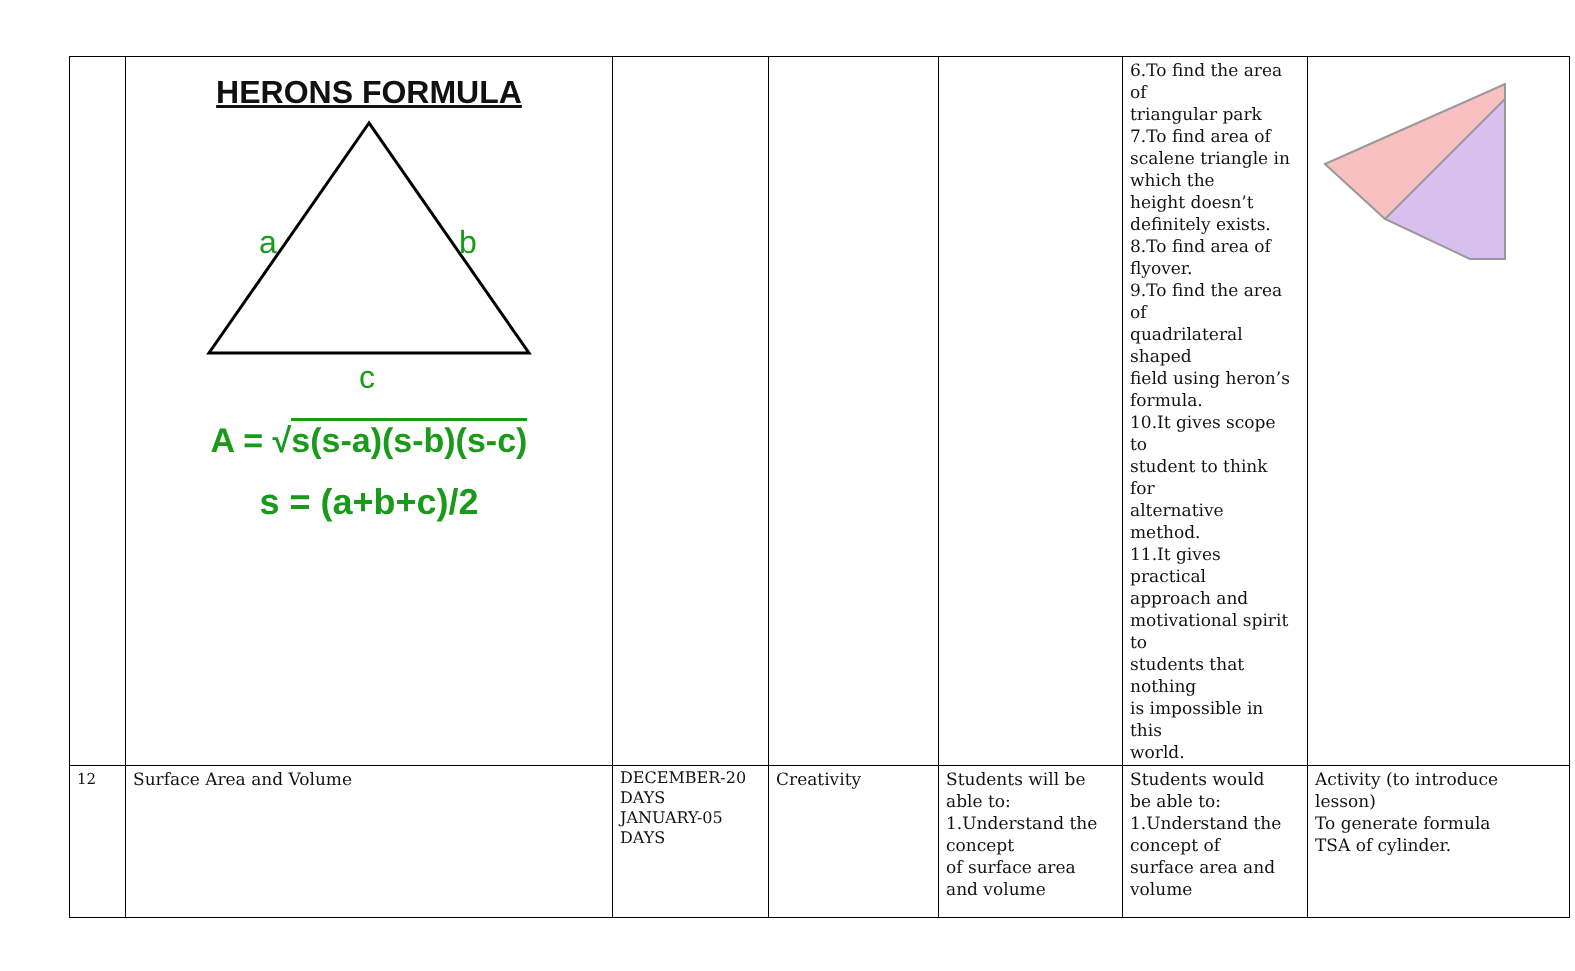| | HERONS FORMULA a b c A = √ s(s-a)(s-b)(s-c) s = (a+b+c)/2 | | | | 6.To find the area of triangular park 7.To find area of scalene triangle in which the height doesn’t definitely exists. 8.To find area of flyover. 9.To find the area of quadrilateral shaped field using heron’s formula. 10.It gives scope to student to think for alternative method. 11.It gives practical approach and motivational spirit to students that nothing is impossible in this world. | |
| 12 | Surface Area and Volume | DECEMBER-20 DAYS JANUARY-05 DAYS | Creativity | Students will be able to: 1.Understand the concept of surface area and volume | Students would be able to: 1.Understand the concept of surface area and volume | Activity (to introduce lesson) To generate formula TSA of cylinder. |